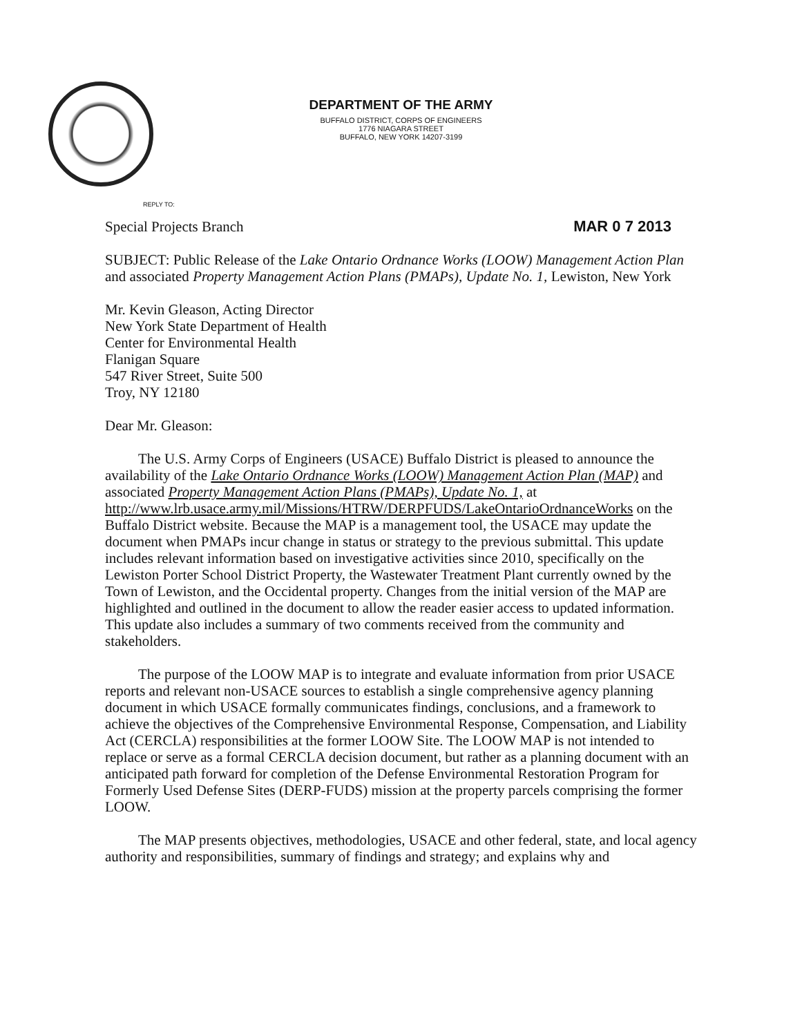DEPARTMENT OF THE ARMY
BUFFALO DISTRICT, CORPS OF ENGINEERS
1776 NIAGARA STREET
BUFFALO, NEW YORK 14207-3199
REPLY TO:
Special Projects Branch MAR 0 7 2013
SUBJECT: Public Release of the Lake Ontario Ordnance Works (LOOW) Management Action Plan and associated Property Management Action Plans (PMAPs), Update No. 1, Lewiston, New York
Mr. Kevin Gleason, Acting Director
New York State Department of Health
Center for Environmental Health
Flanigan Square
547 River Street, Suite 500
Troy, NY 12180
Dear Mr. Gleason:
The U.S. Army Corps of Engineers (USACE) Buffalo District is pleased to announce the availability of the Lake Ontario Ordnance Works (LOOW) Management Action Plan (MAP) and associated Property Management Action Plans (PMAPs), Update No. 1, at http://www.lrb.usace.army.mil/Missions/HTRW/DERPFUDS/LakeOntarioOrdnanceWorks on the Buffalo District website. Because the MAP is a management tool, the USACE may update the document when PMAPs incur change in status or strategy to the previous submittal. This update includes relevant information based on investigative activities since 2010, specifically on the Lewiston Porter School District Property, the Wastewater Treatment Plant currently owned by the Town of Lewiston, and the Occidental property. Changes from the initial version of the MAP are highlighted and outlined in the document to allow the reader easier access to updated information. This update also includes a summary of two comments received from the community and stakeholders.
The purpose of the LOOW MAP is to integrate and evaluate information from prior USACE reports and relevant non-USACE sources to establish a single comprehensive agency planning document in which USACE formally communicates findings, conclusions, and a framework to achieve the objectives of the Comprehensive Environmental Response, Compensation, and Liability Act (CERCLA) responsibilities at the former LOOW Site. The LOOW MAP is not intended to replace or serve as a formal CERCLA decision document, but rather as a planning document with an anticipated path forward for completion of the Defense Environmental Restoration Program for Formerly Used Defense Sites (DERP-FUDS) mission at the property parcels comprising the former LOOW.
The MAP presents objectives, methodologies, USACE and other federal, state, and local agency authority and responsibilities, summary of findings and strategy; and explains why and